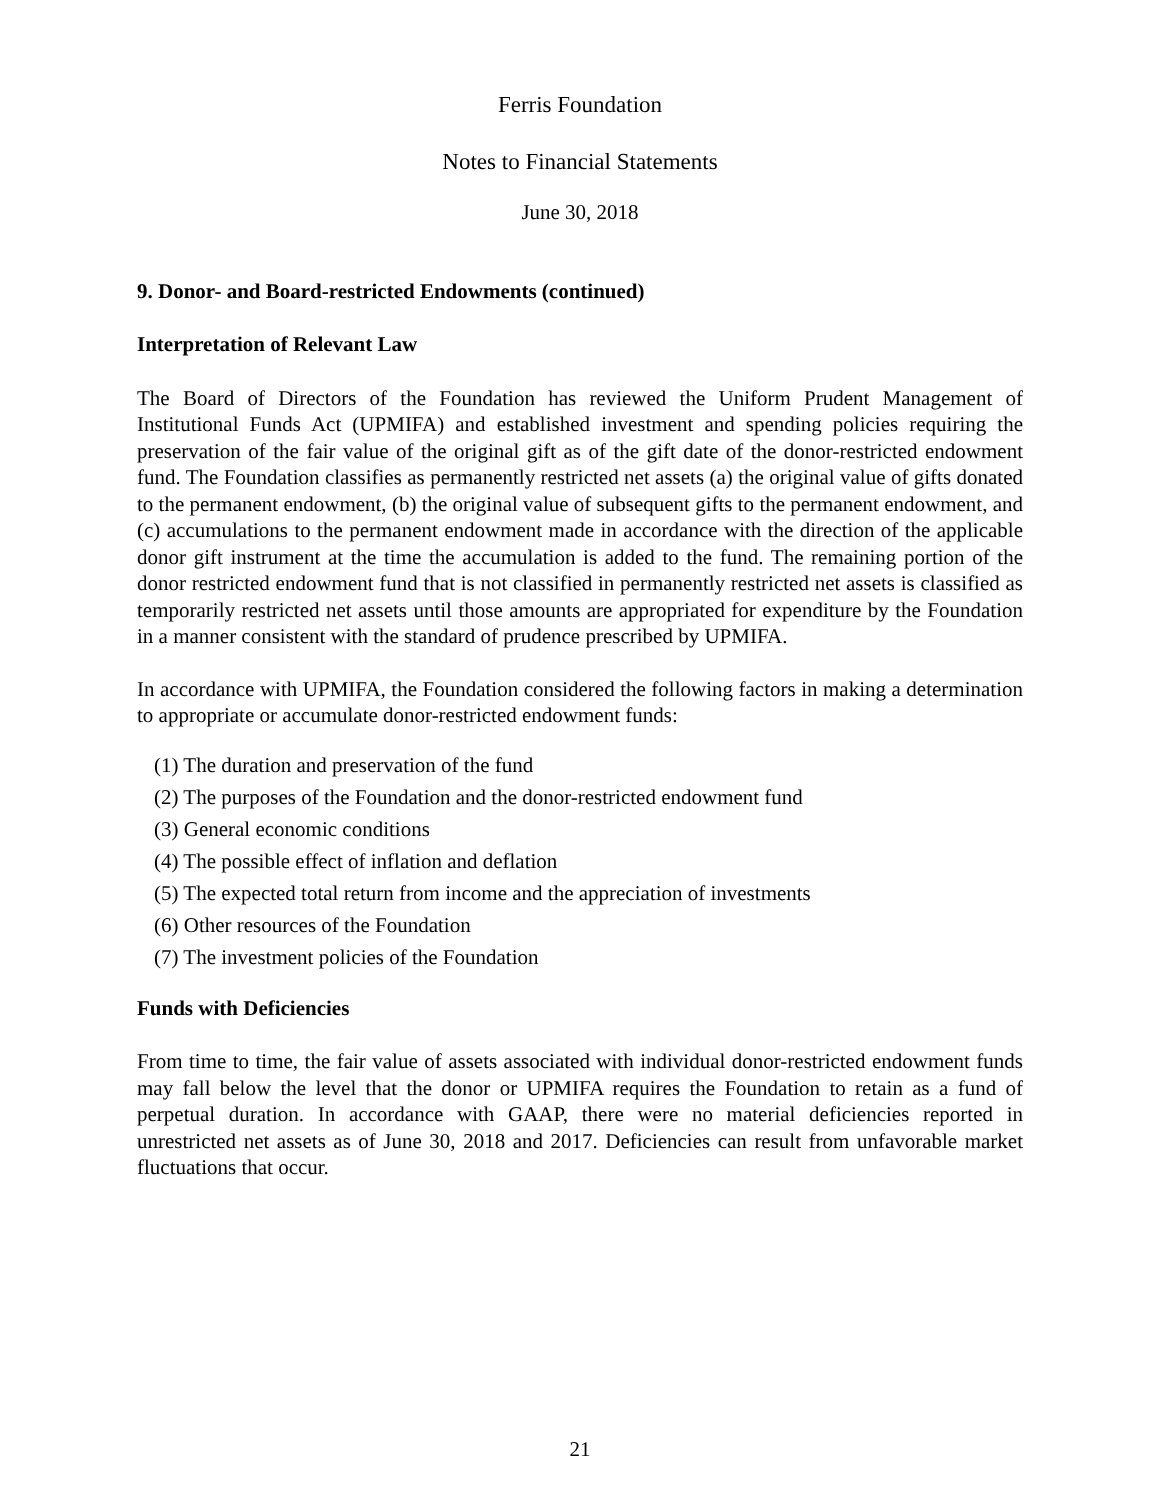Ferris Foundation
Notes to Financial Statements
June 30, 2018
9. Donor- and Board-restricted Endowments (continued)
Interpretation of Relevant Law
The Board of Directors of the Foundation has reviewed the Uniform Prudent Management of Institutional Funds Act (UPMIFA) and established investment and spending policies requiring the preservation of the fair value of the original gift as of the gift date of the donor-restricted endowment fund. The Foundation classifies as permanently restricted net assets (a) the original value of gifts donated to the permanent endowment, (b) the original value of subsequent gifts to the permanent endowment, and (c) accumulations to the permanent endowment made in accordance with the direction of the applicable donor gift instrument at the time the accumulation is added to the fund. The remaining portion of the donor restricted endowment fund that is not classified in permanently restricted net assets is classified as temporarily restricted net assets until those amounts are appropriated for expenditure by the Foundation in a manner consistent with the standard of prudence prescribed by UPMIFA.
In accordance with UPMIFA, the Foundation considered the following factors in making a determination to appropriate or accumulate donor-restricted endowment funds:
(1) The duration and preservation of the fund
(2) The purposes of the Foundation and the donor-restricted endowment fund
(3) General economic conditions
(4) The possible effect of inflation and deflation
(5) The expected total return from income and the appreciation of investments
(6) Other resources of the Foundation
(7) The investment policies of the Foundation
Funds with Deficiencies
From time to time, the fair value of assets associated with individual donor-restricted endowment funds may fall below the level that the donor or UPMIFA requires the Foundation to retain as a fund of perpetual duration. In accordance with GAAP, there were no material deficiencies reported in unrestricted net assets as of June 30, 2018 and 2017. Deficiencies can result from unfavorable market fluctuations that occur.
21